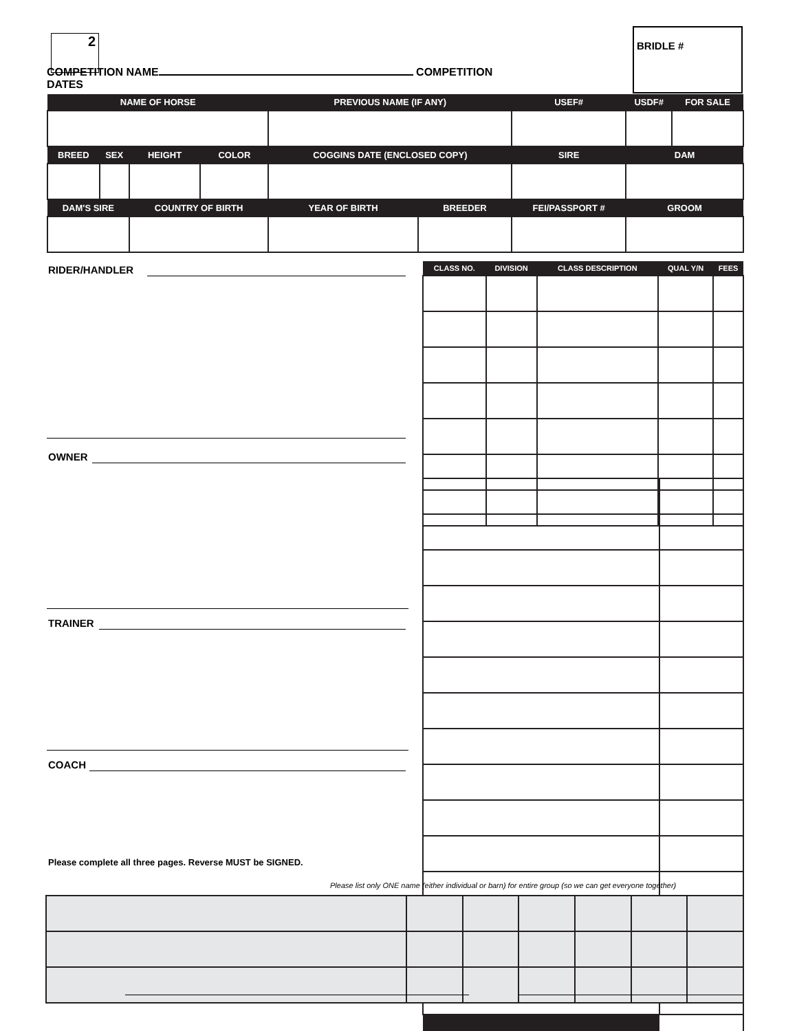2
BRIDLE #
COMPETITION NAME COMPETITION DATES
| NAME OF HORSE | | | | PREVIOUS NAME (IF ANY) | | USEF# | USDF# | FOR SALE |
| BREED | SEX | HEIGHT | COLOR | COGGINS DATE (ENCLOSED COPY) | | SIRE | DAM | |
| DAM'S SIRE | | COUNTRY OF BIRTH | | YEAR OF BIRTH | BREEDER | FEI/PASSPORT # | GROOM | |
RIDER/HANDLER
OWNER
TRAINER
COACH
Please complete all three pages. Reverse MUST be SIGNED.
| CLASS NO. | DIVISION | CLASS DESCRIPTION | QUAL Y/N | FEES |
Please list only ONE name (either individual or barn) for entire group (so we can get everyone together)